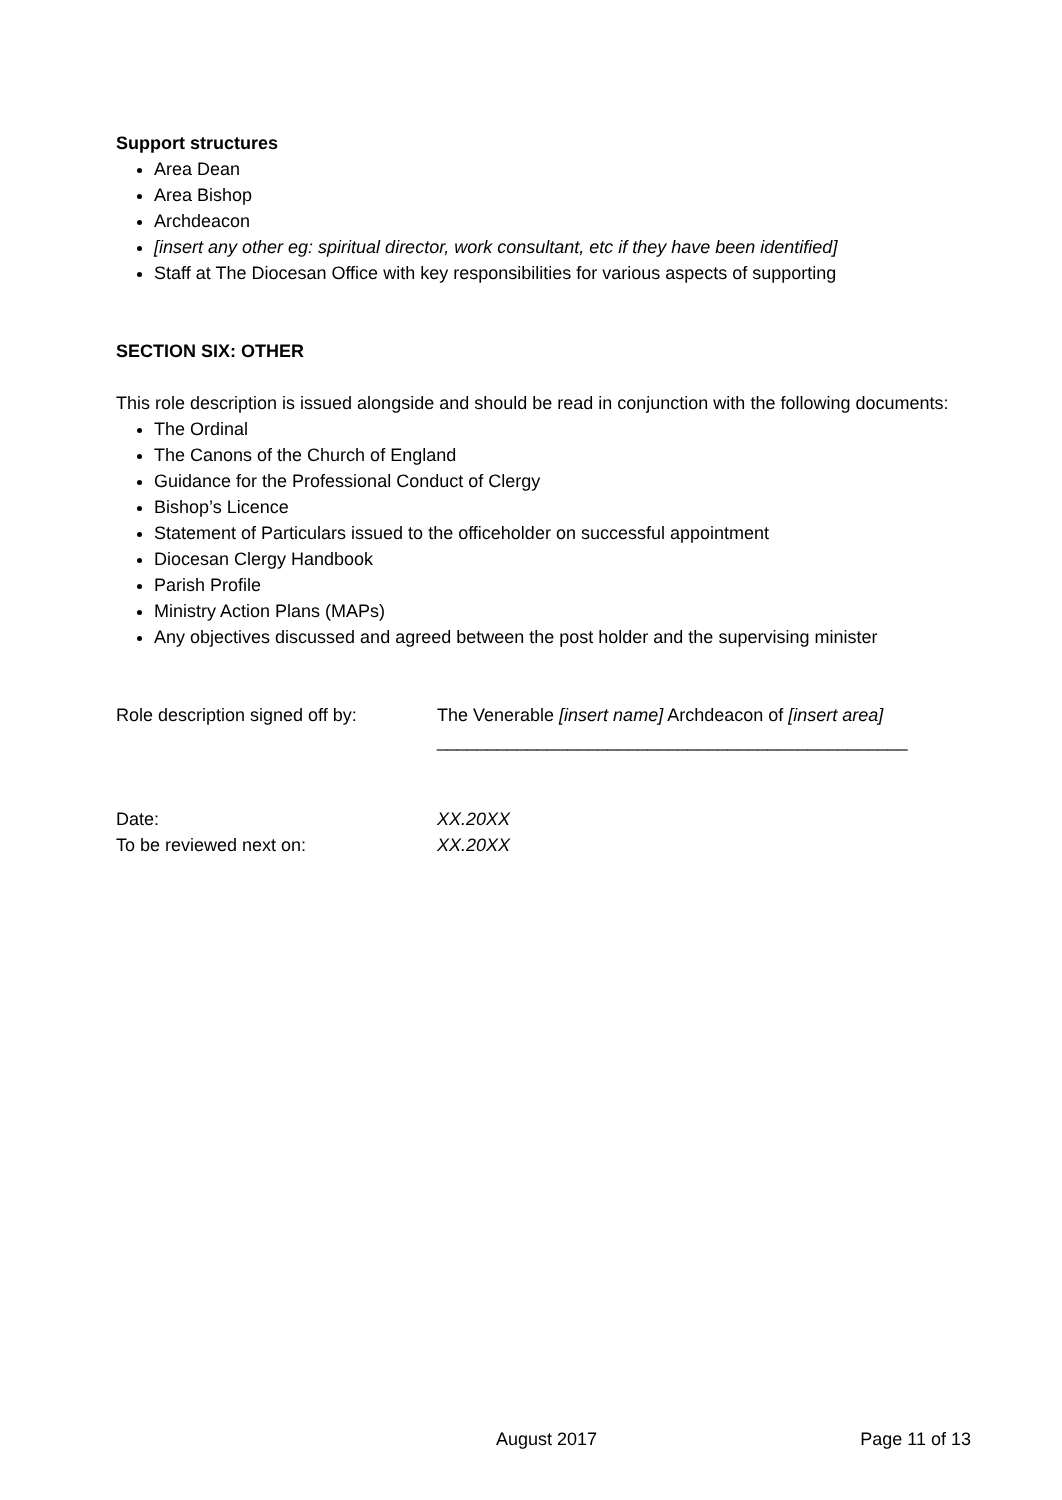Support structures
Area Dean
Area Bishop
Archdeacon
[insert any other eg: spiritual director, work consultant, etc if they have been identified]
Staff at The Diocesan Office with key responsibilities for various aspects of supporting
SECTION SIX: OTHER
This role description is issued alongside and should be read in conjunction with the following documents:
The Ordinal
The Canons of the Church of England
Guidance for the Professional Conduct of Clergy
Bishop’s Licence
Statement of Particulars issued to the officeholder on successful appointment
Diocesan Clergy Handbook
Parish Profile
Ministry Action Plans (MAPs)
Any objectives discussed and agreed between the post holder and the supervising minister
Role description signed off by:
The Venerable [insert name] Archdeacon of [insert area]
_______________________________________________
Date: XX.20XX
To be reviewed next on: XX.20XX
August 2017 Page 11 of 13